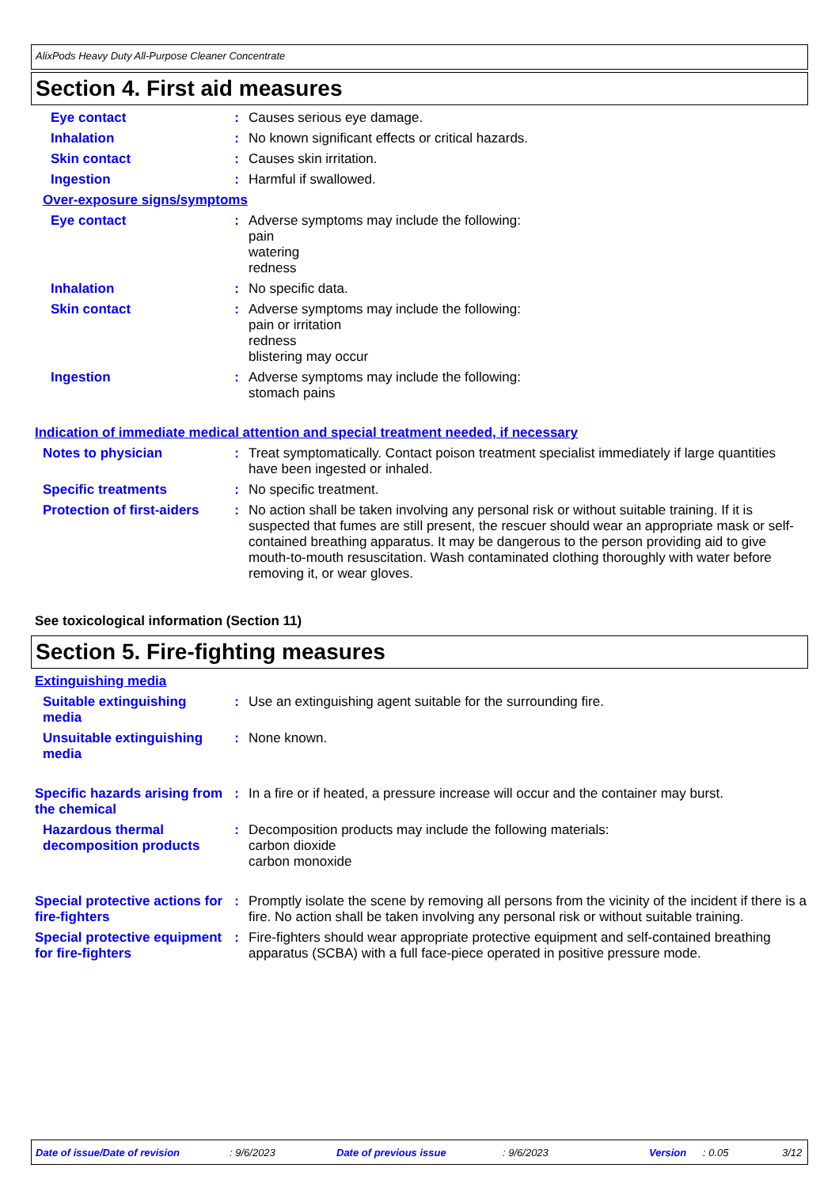AlixPods Heavy Duty All-Purpose Cleaner Concentrate
Section 4. First aid measures
Eye contact :
Causes serious eye damage.
Inhalation :
No known significant effects or critical hazards.
Skin contact :
Causes skin irritation.
Ingestion :
Harmful if swallowed.
Over-exposure signs/symptoms
Eye contact :
Adverse symptoms may include the following:
pain
watering
redness
Inhalation :
No specific data.
Skin contact :
Adverse symptoms may include the following:
pain or irritation
redness
blistering may occur
Ingestion :
Adverse symptoms may include the following:
stomach pains
Indication of immediate medical attention and special treatment needed, if necessary
Notes to physician :
Treat symptomatically. Contact poison treatment specialist immediately if large quantities have been ingested or inhaled.
Specific treatments :
No specific treatment.
Protection of first-aiders
:
No action shall be taken involving any personal risk or without suitable training. If it is suspected that fumes are still present, the rescuer should wear an appropriate mask or self-contained breathing apparatus. It may be dangerous to the person providing aid to give mouth-to-mouth resuscitation. Wash contaminated clothing thoroughly with water before removing it, or wear gloves.
See toxicological information (Section 11)
Section 5. Fire-fighting measures
Extinguishing media
Suitable extinguishing media
:
Use an extinguishing agent suitable for the surrounding fire.
Unsuitable extinguishing media
:
None known.
Specific hazards arising from the chemical
:
In a fire or if heated, a pressure increase will occur and the container may burst.
Hazardous thermal decomposition products
:
Decomposition products may include the following materials:
carbon dioxide
carbon monoxide
Special protective actions for fire-fighters
:
Promptly isolate the scene by removing all persons from the vicinity of the incident if there is a fire. No action shall be taken involving any personal risk or without suitable training.
Special protective equipment for fire-fighters
:
Fire-fighters should wear appropriate protective equipment and self-contained breathing apparatus (SCBA) with a full face-piece operated in positive pressure mode.
Date of issue/Date of revision: 9/6/2023 Date of previous issue: 9/6/2023 Version: 0.05 3/12